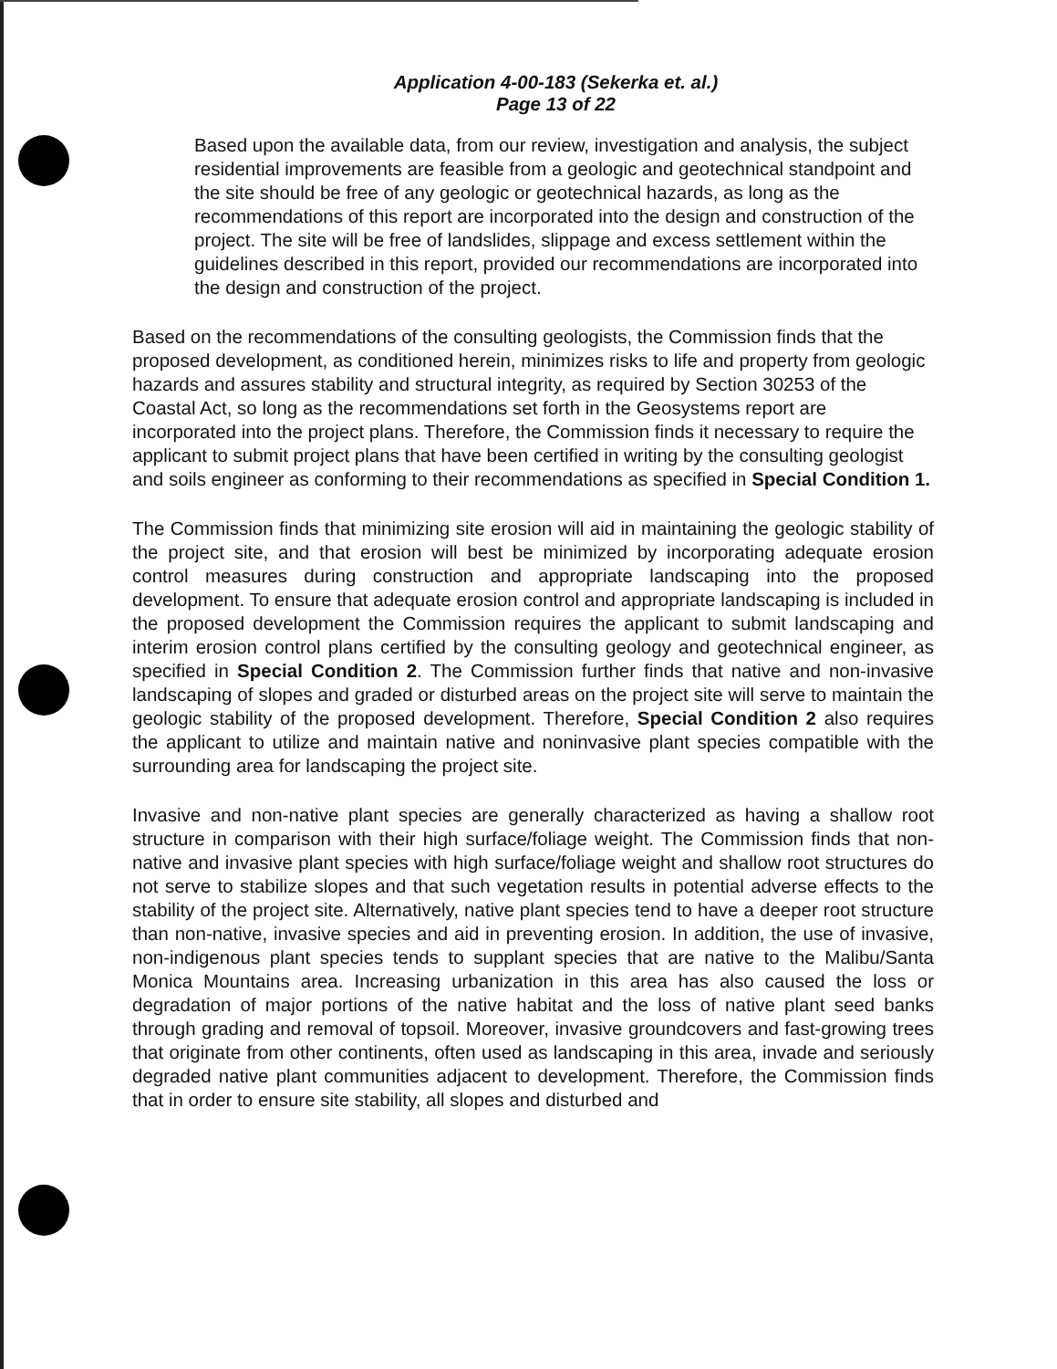Application 4-00-183 (Sekerka et. al.)
Page 13 of 22
Based upon the available data, from our review, investigation and analysis, the subject residential improvements are feasible from a geologic and geotechnical standpoint and the site should be free of any geologic or geotechnical hazards, as long as the recommendations of this report are incorporated into the design and construction of the project. The site will be free of landslides, slippage and excess settlement within the guidelines described in this report, provided our recommendations are incorporated into the design and construction of the project.
Based on the recommendations of the consulting geologists, the Commission finds that the proposed development, as conditioned herein, minimizes risks to life and property from geologic hazards and assures stability and structural integrity, as required by Section 30253 of the Coastal Act, so long as the recommendations set forth in the Geosystems report are incorporated into the project plans. Therefore, the Commission finds it necessary to require the applicant to submit project plans that have been certified in writing by the consulting geologist and soils engineer as conforming to their recommendations as specified in Special Condition 1.
The Commission finds that minimizing site erosion will aid in maintaining the geologic stability of the project site, and that erosion will best be minimized by incorporating adequate erosion control measures during construction and appropriate landscaping into the proposed development. To ensure that adequate erosion control and appropriate landscaping is included in the proposed development the Commission requires the applicant to submit landscaping and interim erosion control plans certified by the consulting geology and geotechnical engineer, as specified in Special Condition 2. The Commission further finds that native and non-invasive landscaping of slopes and graded or disturbed areas on the project site will serve to maintain the geologic stability of the proposed development. Therefore, Special Condition 2 also requires the applicant to utilize and maintain native and noninvasive plant species compatible with the surrounding area for landscaping the project site.
Invasive and non-native plant species are generally characterized as having a shallow root structure in comparison with their high surface/foliage weight. The Commission finds that non-native and invasive plant species with high surface/foliage weight and shallow root structures do not serve to stabilize slopes and that such vegetation results in potential adverse effects to the stability of the project site. Alternatively, native plant species tend to have a deeper root structure than non-native, invasive species and aid in preventing erosion. In addition, the use of invasive, non-indigenous plant species tends to supplant species that are native to the Malibu/Santa Monica Mountains area. Increasing urbanization in this area has also caused the loss or degradation of major portions of the native habitat and the loss of native plant seed banks through grading and removal of topsoil. Moreover, invasive groundcovers and fast-growing trees that originate from other continents, often used as landscaping in this area, invade and seriously degraded native plant communities adjacent to development. Therefore, the Commission finds that in order to ensure site stability, all slopes and disturbed and